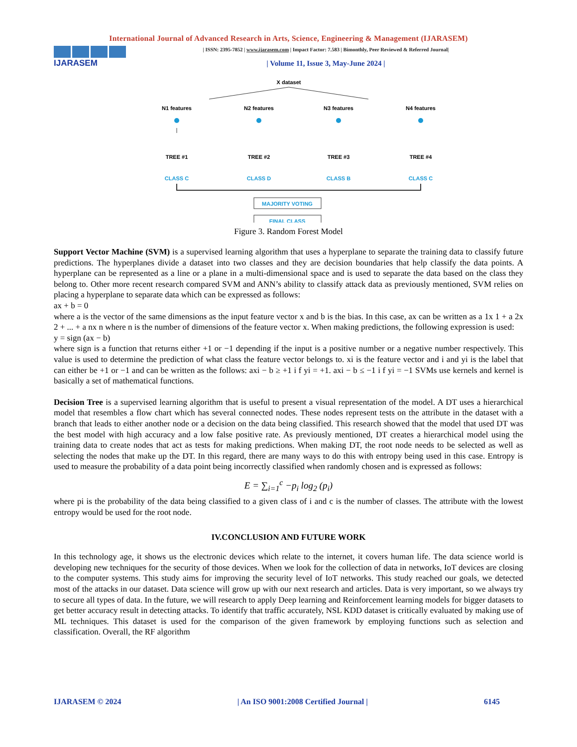International Journal of Advanced Research in Arts, Science, Engineering & Management (IJARASEM)
IJARASEM
| ISSN: 2395-7852 | www.ijarasem.com | Impact Factor: 7.583 | Bimonthly, Peer Reviewed & Referred Journal|
| Volume 11, Issue 3, May-June 2024 |
X dataset
N1 features
N2 features
N3 features
N4 features
TREE #1
TREE #2
TREE #3
TREE #4
CLASS C
CLASS D
CLASS B
CLASS C
MAJORITY VOTING
FINAL CLASS
Figure 3. Random Forest Model
Support Vector Machine (SVM) is a supervised learning algorithm that uses a hyperplane to separate the training data to classify future predictions. The hyperplanes divide a dataset into two classes and they are decision boundaries that help classify the data points. A hyperplane can be represented as a line or a plane in a multi-dimensional space and is used to separate the data based on the class they belong to. Other more recent research compared SVM and ANN’s ability to classify attack data as previously mentioned, SVM relies on placing a hyperplane to separate data which can be expressed as follows:
ax + b = 0
where a is the vector of the same dimensions as the input feature vector x and b is the bias. In this case, ax can be written as a 1x 1 + a 2x 2 + ... + a nx n where n is the number of dimensions of the feature vector x. When making predictions, the following expression is used:
y = sign (ax − b)
where sign is a function that returns either +1 or −1 depending if the input is a positive number or a negative number respectively. This value is used to determine the prediction of what class the feature vector belongs to. xi is the feature vector and i and yi is the label that can either be +1 or −1 and can be written as the follows: axi − b ≥ +1 i f yi = +1. axi − b ≤ −1 i f yi = −1 SVMs use kernels and kernel is basically a set of mathematical functions.
Decision Tree is a supervised learning algorithm that is useful to present a visual representation of the model. A DT uses a hierarchical model that resembles a flow chart which has several connected nodes. These nodes represent tests on the attribute in the dataset with a branch that leads to either another node or a decision on the data being classified. This research showed that the model that used DT was the best model with high accuracy and a low false positive rate. As previously mentioned, DT creates a hierarchical model using the training data to create nodes that act as tests for making predictions. When making DT, the root node needs to be selected as well as selecting the nodes that make up the DT. In this regard, there are many ways to do this with entropy being used in this case. Entropy is used to measure the probability of a data point being incorrectly classified when randomly chosen and is expressed as follows:
E = ∑<sub>i=1</sub><sup>c</sup> −p<sub>i</sub> log<sub>2</sub> (p<sub>i</sub>)
where pi is the probability of the data being classified to a given class of i and c is the number of classes. The attribute with the lowest entropy would be used for the root node.
IV.CONCLUSION AND FUTURE WORK
In this technology age, it shows us the electronic devices which relate to the internet, it covers human life. The data science world is developing new techniques for the security of those devices. When we look for the collection of data in networks, IoT devices are closing to the computer systems. This study aims for improving the security level of IoT networks. This study reached our goals, we detected most of the attacks in our dataset. Data science will grow up with our next research and articles. Data is very important, so we always try to secure all types of data. In the future, we will research to apply Deep learning and Reinforcement learning models for bigger datasets to get better accuracy result in detecting attacks. To identify that traffic accurately, NSL KDD dataset is critically evaluated by making use of ML techniques. This dataset is used for the comparison of the given framework by employing functions such as selection and classification. Overall, the RF algorithm
IJARASEM © 2024 | An ISO 9001:2008 Certified Journal | 6145